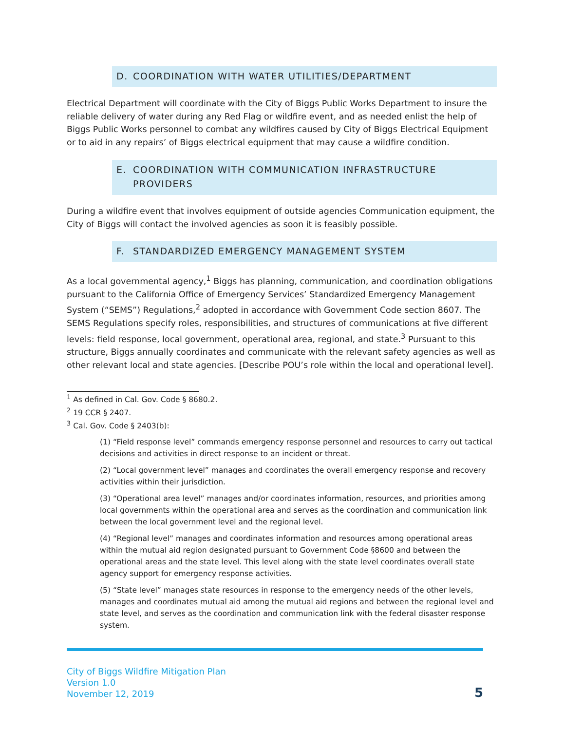D. COORDINATION WITH WATER UTILITIES/DEPARTMENT
Electrical Department will coordinate with the City of Biggs Public Works Department to insure the reliable delivery of water during any Red Flag or wildfire event, and as needed enlist the help of Biggs Public Works personnel to combat any wildfires caused by City of Biggs Electrical Equipment or to aid in any repairs’ of Biggs electrical equipment that may cause a wildfire condition.
E. COORDINATION WITH COMMUNICATION INFRASTRUCTURE PROVIDERS
During a wildfire event that involves equipment of outside agencies Communication equipment, the City of Biggs will contact the involved agencies as soon it is feasibly possible.
F. STANDARDIZED EMERGENCY MANAGEMENT SYSTEM
As a local governmental agency,<sup>1</sup> Biggs has planning, communication, and coordination obligations pursuant to the California Office of Emergency Services’ Standardized Emergency Management System (“SEMS”) Regulations,<sup>2</sup> adopted in accordance with Government Code section 8607. The SEMS Regulations specify roles, responsibilities, and structures of communications at five different levels: field response, local government, operational area, regional, and state.<sup>3</sup> Pursuant to this structure, Biggs annually coordinates and communicate with the relevant safety agencies as well as other relevant local and state agencies. [Describe POU’s role within the local and operational level].
<sup>1</sup> As defined in Cal. Gov. Code § 8680.2.
<sup>2</sup> 19 CCR § 2407.
<sup>3</sup> Cal. Gov. Code § 2403(b):
(1) “Field response level” commands emergency response personnel and resources to carry out tactical decisions and activities in direct response to an incident or threat.
(2) “Local government level” manages and coordinates the overall emergency response and recovery activities within their jurisdiction.
(3) “Operational area level” manages and/or coordinates information, resources, and priorities among local governments within the operational area and serves as the coordination and communication link between the local government level and the regional level.
(4) “Regional level” manages and coordinates information and resources among operational areas within the mutual aid region designated pursuant to Government Code §8600 and between the operational areas and the state level. This level along with the state level coordinates overall state agency support for emergency response activities.
(5) “State level” manages state resources in response to the emergency needs of the other levels, manages and coordinates mutual aid among the mutual aid regions and between the regional level and state level, and serves as the coordination and communication link with the federal disaster response system.
City of Biggs Wildfire Mitigation Plan
Version 1.0
November 12, 2019
5